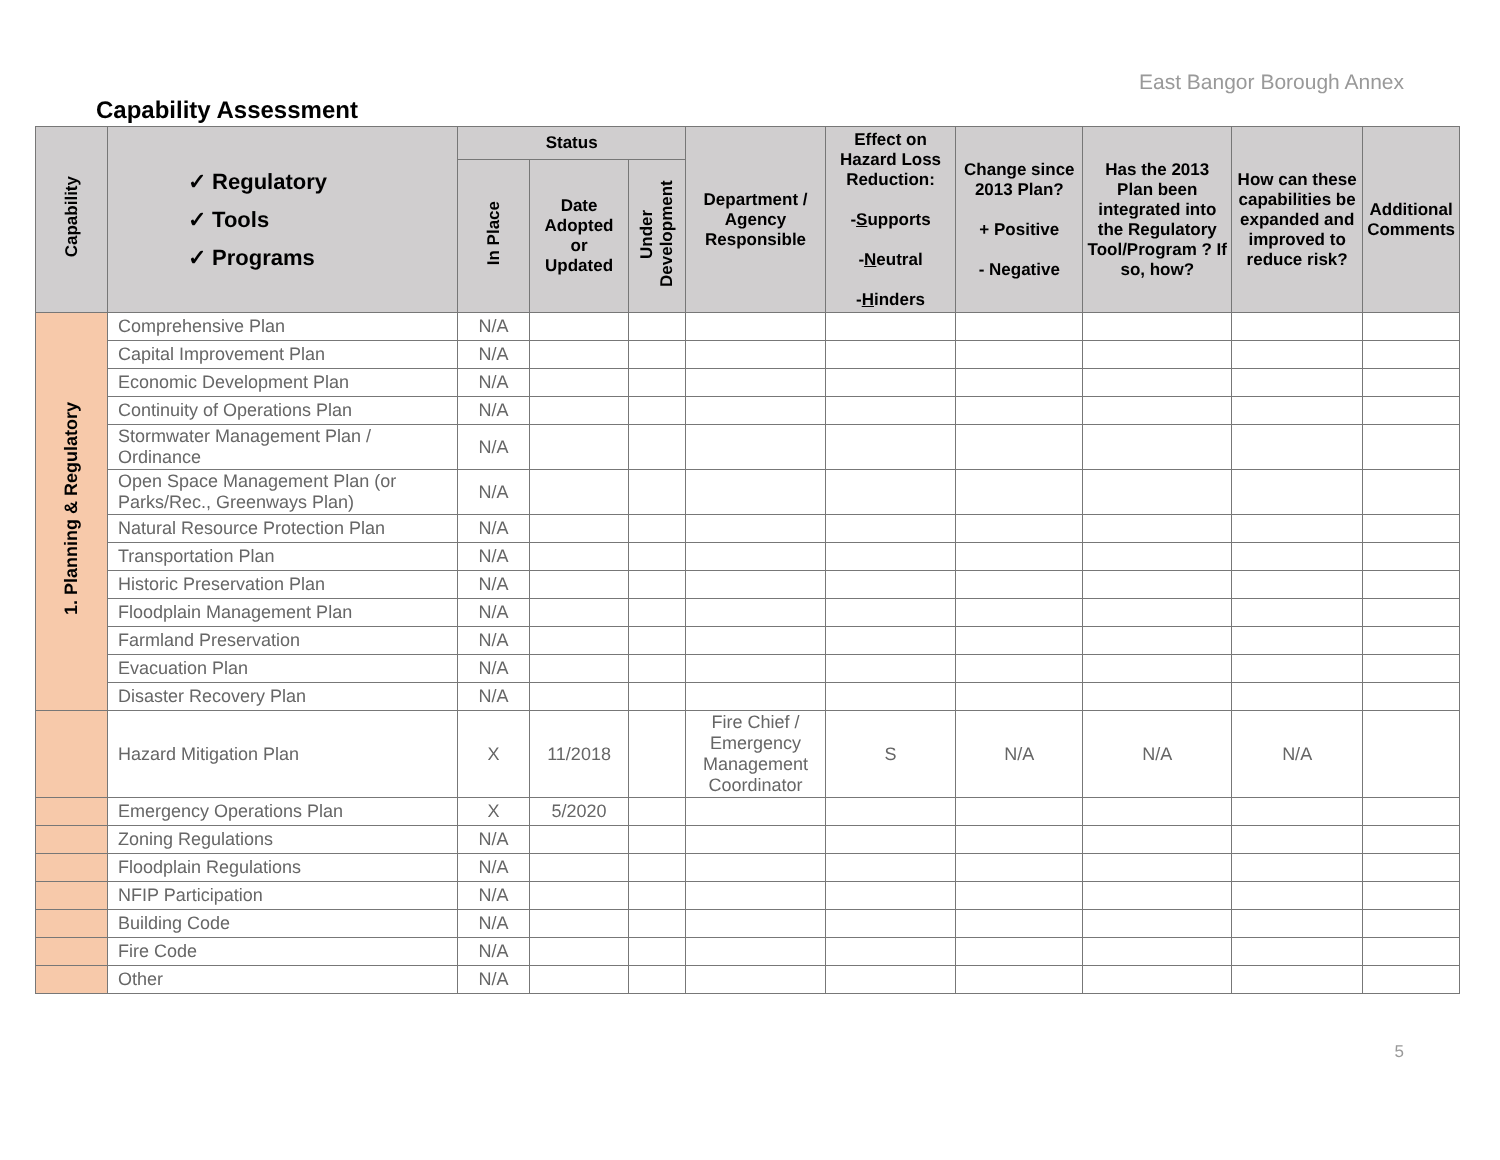East Bangor Borough Annex
Capability Assessment
| Capability | ✓ Regulatory ✓ Tools ✓ Programs | Status | | | Department / Agency Responsible | Effect on Hazard Loss Reduction: - S upports - N eutral - H inders | Change since 2013 Plan? + Positive - Negative | Has the 2013 Plan been integrated into the Regulatory Tool/Program ? If so, how? | How can these capabilities be expanded and improved to reduce risk? | Additional Comments |
| --- | --- | --- | --- | --- | --- | --- | --- | --- | --- | --- |
| | | In Place | Date Adopted or Updated | Under Development | | | | | | |
| 1. Planning & Regulatory | Comprehensive Plan | N/A | | | | | | | | |
| | Capital Improvement Plan | N/A | | | | | | | | |
| | Economic Development Plan | N/A | | | | | | | | |
| | Continuity of Operations Plan | N/A | | | | | | | | |
| | Stormwater Management Plan / Ordinance | N/A | | | | | | | | |
| | Open Space Management Plan (or Parks/Rec., Greenways Plan) | N/A | | | | | | | | |
| | Natural Resource Protection Plan | N/A | | | | | | | | |
| | Transportation Plan | N/A | | | | | | | | |
| | Historic Preservation Plan | N/A | | | | | | | | |
| | Floodplain Management Plan | N/A | | | | | | | | |
| | Farmland Preservation | N/A | | | | | | | | |
| | Evacuation Plan | N/A | | | | | | | | |
| | Disaster Recovery Plan | N/A | | | | | | | | |
| | Hazard Mitigation Plan | X | 11/2018 | | Fire Chief / Emergency Management Coordinator | S | N/A | N/A | N/A | |
| | Emergency Operations Plan | X | 5/2020 | | | | | | | |
| | Zoning Regulations | N/A | | | | | | | | |
| | Floodplain Regulations | N/A | | | | | | | | |
| | NFIP Participation | N/A | | | | | | | | |
| | Building Code | N/A | | | | | | | | |
| | Fire Code | N/A | | | | | | | | |
| | Other | N/A | | | | | | | | |
5